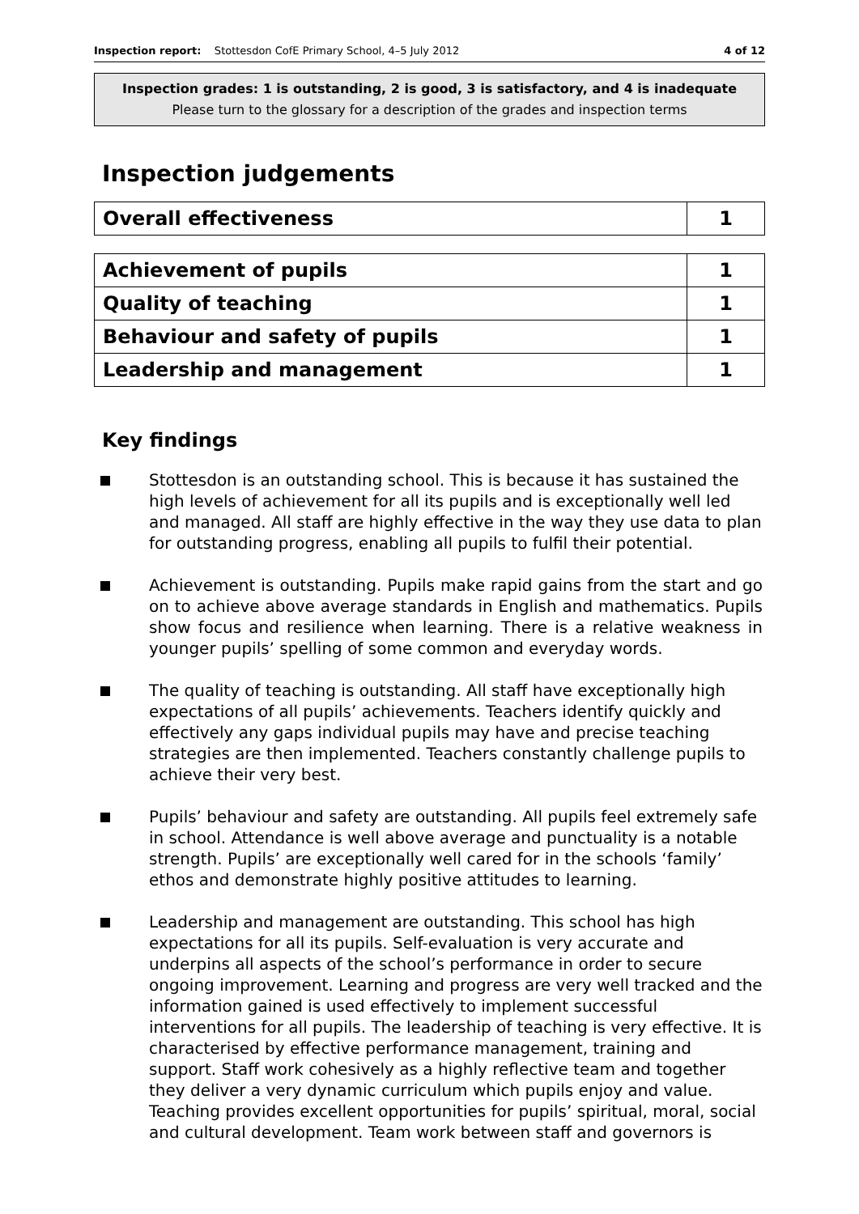Inspection report: Stottesdon CofE Primary School, 4–5 July 2012 4 of 12
Inspection grades: 1 is outstanding, 2 is good, 3 is satisfactory, and 4 is inadequate
Please turn to the glossary for a description of the grades and inspection terms
Inspection judgements
| Overall effectiveness | 1 |
| Achievement of pupils | 1 |
| Quality of teaching | 1 |
| Behaviour and safety of pupils | 1 |
| Leadership and management | 1 |
Key findings
Stottesdon is an outstanding school. This is because it has sustained the high levels of achievement for all its pupils and is exceptionally well led and managed. All staff are highly effective in the way they use data to plan for outstanding progress, enabling all pupils to fulfil their potential.
Achievement is outstanding. Pupils make rapid gains from the start and go on to achieve above average standards in English and mathematics. Pupils show focus and resilience when learning. There is a relative weakness in younger pupils’ spelling of some common and everyday words.
The quality of teaching is outstanding. All staff have exceptionally high expectations of all pupils’ achievements. Teachers identify quickly and effectively any gaps individual pupils may have and precise teaching strategies are then implemented. Teachers constantly challenge pupils to achieve their very best.
Pupils’ behaviour and safety are outstanding. All pupils feel extremely safe in school. Attendance is well above average and punctuality is a notable strength. Pupils’ are exceptionally well cared for in the schools ‘family’ ethos and demonstrate highly positive attitudes to learning.
Leadership and management are outstanding. This school has high expectations for all its pupils. Self-evaluation is very accurate and underpins all aspects of the school’s performance in order to secure ongoing improvement. Learning and progress are very well tracked and the information gained is used effectively to implement successful interventions for all pupils. The leadership of teaching is very effective. It is characterised by effective performance management, training and support. Staff work cohesively as a highly reflective team and together they deliver a very dynamic curriculum which pupils enjoy and value. Teaching provides excellent opportunities for pupils’ spiritual, moral, social and cultural development. Team work between staff and governors is